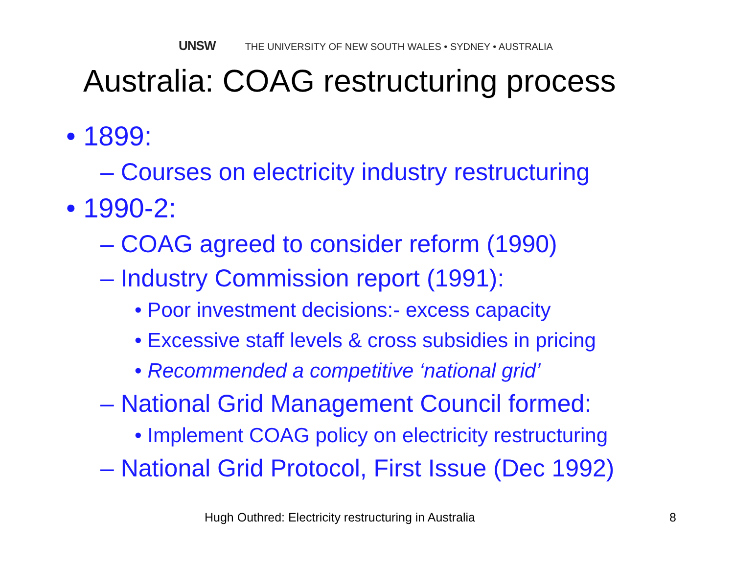UNSW THE UNIVERSITY OF NEW SOUTH WALES • SYDNEY • AUSTRALIA
Australia: COAG restructuring process
• 1899:
– Courses on electricity industry restructuring
• 1990-2:
– COAG agreed to consider reform (1990)
– Industry Commission report (1991):
• Poor investment decisions:- excess capacity
• Excessive staff levels & cross subsidies in pricing
• Recommended a competitive ‘national grid’
– National Grid Management Council formed:
• Implement COAG policy on electricity restructuring
– National Grid Protocol, First Issue (Dec 1992)
Hugh Outhred: Electricity restructuring in Australia
8